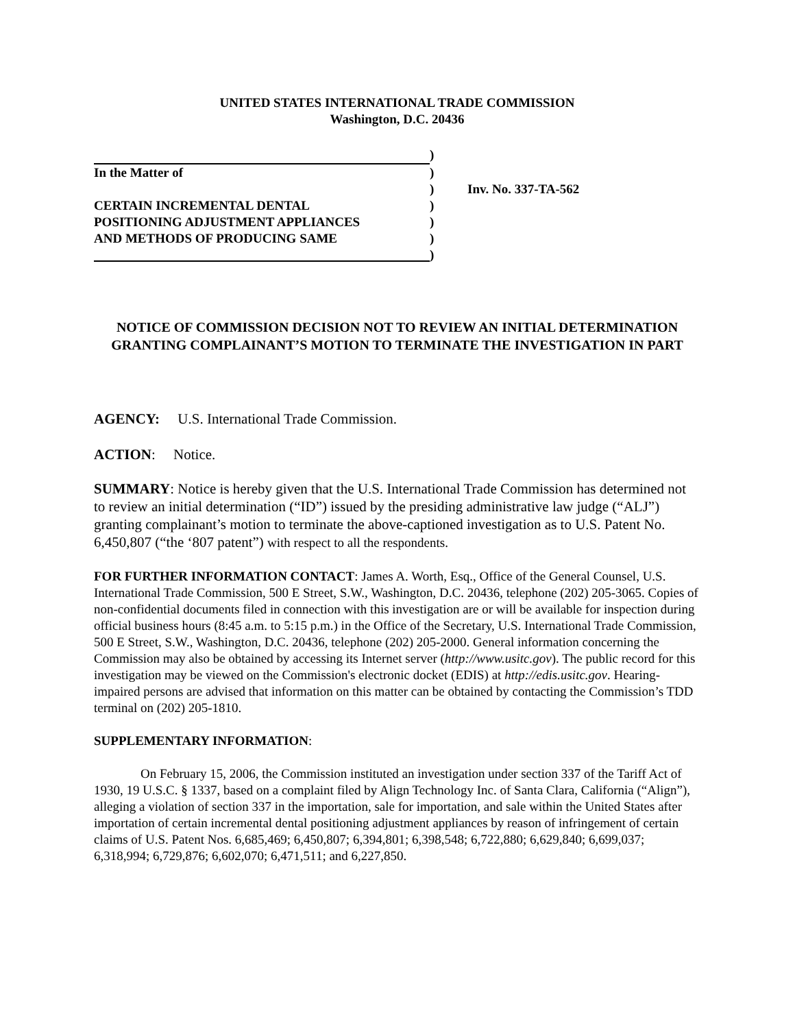UNITED STATES INTERNATIONAL TRADE COMMISSION
Washington, D.C. 20436
)
In the Matter of
)
)
Inv. No. 337-TA-562
CERTAIN INCREMENTAL DENTAL
)
POSITIONING ADJUSTMENT APPLIANCES
)
AND METHODS OF PRODUCING SAME
)
)
NOTICE OF COMMISSION DECISION NOT TO REVIEW AN INITIAL DETERMINATION GRANTING COMPLAINANT’S MOTION TO TERMINATE THE INVESTIGATION IN PART
AGENCY: U.S. International Trade Commission.
ACTION: Notice.
SUMMARY: Notice is hereby given that the U.S. International Trade Commission has determined not to review an initial determination (“ID”) issued by the presiding administrative law judge (“ALJ”) granting complainant’s motion to terminate the above-captioned investigation as to U.S. Patent No. 6,450,807 (“the ‘807 patent”) with respect to all the respondents.
FOR FURTHER INFORMATION CONTACT: James A. Worth, Esq., Office of the General Counsel, U.S. International Trade Commission, 500 E Street, S.W., Washington, D.C. 20436, telephone (202) 205-3065. Copies of non-confidential documents filed in connection with this investigation are or will be available for inspection during official business hours (8:45 a.m. to 5:15 p.m.) in the Office of the Secretary, U.S. International Trade Commission, 500 E Street, S.W., Washington, D.C. 20436, telephone (202) 205-2000. General information concerning the Commission may also be obtained by accessing its Internet server (http://www.usitc.gov). The public record for this investigation may be viewed on the Commission's electronic docket (EDIS) at http://edis.usitc.gov. Hearing-impaired persons are advised that information on this matter can be obtained by contacting the Commission’s TDD terminal on (202) 205-1810.
SUPPLEMENTARY INFORMATION:
On February 15, 2006, the Commission instituted an investigation under section 337 of the Tariff Act of 1930, 19 U.S.C. § 1337, based on a complaint filed by Align Technology Inc. of Santa Clara, California (“Align”), alleging a violation of section 337 in the importation, sale for importation, and sale within the United States after importation of certain incremental dental positioning adjustment appliances by reason of infringement of certain claims of U.S. Patent Nos. 6,685,469; 6,450,807; 6,394,801; 6,398,548; 6,722,880; 6,629,840; 6,699,037; 6,318,994; 6,729,876; 6,602,070; 6,471,511; and 6,227,850.